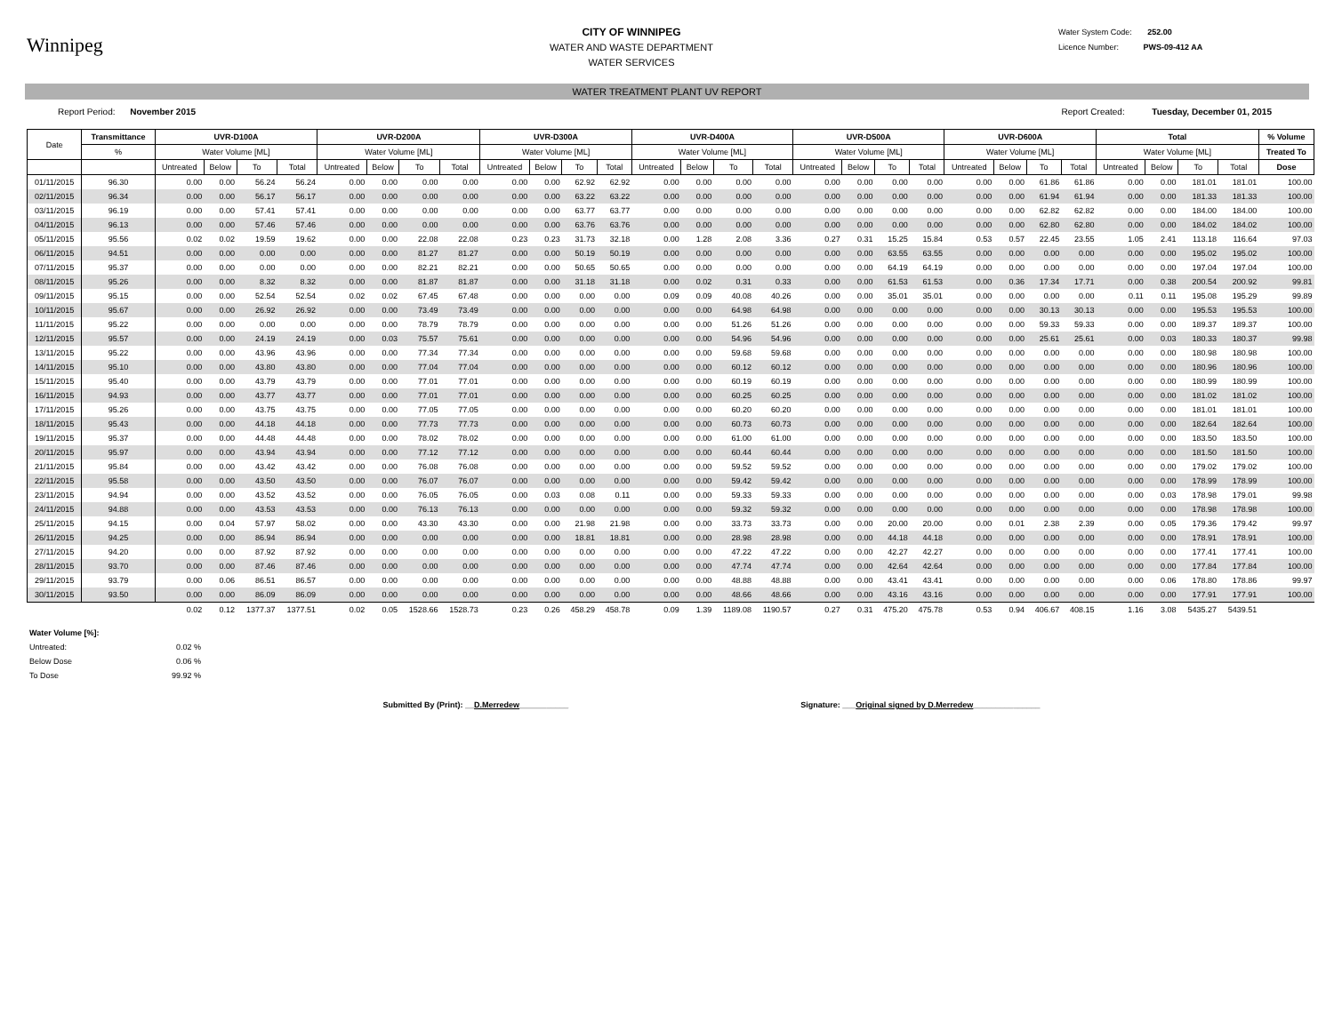Winnipeg
CITY OF WINNIPEG
WATER AND WASTE DEPARTMENT
WATER SERVICES
Water System Code: 252.00
Licence Number: PWS-09-412 AA
WATER TREATMENT PLANT UV REPORT
Report Period: November 2015 Report Created: Tuesday, December 01, 2015
| Date | Transmittance | UVR-D100A | | | | UVR-D200A | | | | UVR-D300A | | | | UVR-D400A | | | | UVR-D500A | | | | UVR-D600A | | | | Total | | | | % Volume |
| --- | --- | --- | --- | --- | --- | --- | --- | --- | --- | --- | --- | --- | --- | --- | --- | --- | --- | --- | --- | --- | --- | --- | --- | --- | --- | --- | --- | --- | --- | --- |
| | % | Water Volume [ML] | | | | Water Volume [ML] | | | | Water Volume [ML] | | | | Water Volume [ML] | | | | Water Volume [ML] | | | | Water Volume [ML] | | | | Water Volume [ML] | | | | Treated To |
| | | Untreated | Below | To | Total | Untreated | Below | To | Total | Untreated | Below | To | Total | Untreated | Below | To | Total | Untreated | Below | To | Total | Untreated | Below | To | Total | Untreated | Below | To | Total | Dose |
| 01/11/2015 | 96.30 | 0.00 | 0.00 | 56.24 | 56.24 | 0.00 | 0.00 | 0.00 | 0.00 | 0.00 | 0.00 | 62.92 | 62.92 | 0.00 | 0.00 | 0.00 | 0.00 | 0.00 | 0.00 | 0.00 | 0.00 | 0.00 | 0.00 | 61.86 | 61.86 | 0.00 | 0.00 | 181.01 | 181.01 | 100.00 |
| 02/11/2015 | 96.34 | 0.00 | 0.00 | 56.17 | 56.17 | 0.00 | 0.00 | 0.00 | 0.00 | 0.00 | 0.00 | 63.22 | 63.22 | 0.00 | 0.00 | 0.00 | 0.00 | 0.00 | 0.00 | 0.00 | 0.00 | 0.00 | 0.00 | 61.94 | 61.94 | 0.00 | 0.00 | 181.33 | 181.33 | 100.00 |
| 03/11/2015 | 96.19 | 0.00 | 0.00 | 57.41 | 57.41 | 0.00 | 0.00 | 0.00 | 0.00 | 0.00 | 0.00 | 63.77 | 63.77 | 0.00 | 0.00 | 0.00 | 0.00 | 0.00 | 0.00 | 0.00 | 0.00 | 0.00 | 0.00 | 62.82 | 62.82 | 0.00 | 0.00 | 184.00 | 184.00 | 100.00 |
| 04/11/2015 | 96.13 | 0.00 | 0.00 | 57.46 | 57.46 | 0.00 | 0.00 | 0.00 | 0.00 | 0.00 | 0.00 | 63.76 | 63.76 | 0.00 | 0.00 | 0.00 | 0.00 | 0.00 | 0.00 | 0.00 | 0.00 | 0.00 | 0.00 | 62.80 | 62.80 | 0.00 | 0.00 | 184.02 | 184.02 | 100.00 |
| 05/11/2015 | 95.56 | 0.02 | 0.02 | 19.59 | 19.62 | 0.00 | 0.00 | 22.08 | 22.08 | 0.23 | 0.23 | 31.73 | 32.18 | 0.00 | 1.28 | 2.08 | 3.36 | 0.27 | 0.31 | 15.25 | 15.84 | 0.53 | 0.57 | 22.45 | 23.55 | 1.05 | 2.41 | 113.18 | 116.64 | 97.03 |
| 06/11/2015 | 94.51 | 0.00 | 0.00 | 0.00 | 0.00 | 0.00 | 0.00 | 81.27 | 81.27 | 0.00 | 0.00 | 50.19 | 50.19 | 0.00 | 0.00 | 0.00 | 0.00 | 0.00 | 0.00 | 63.55 | 63.55 | 0.00 | 0.00 | 0.00 | 0.00 | 0.00 | 0.00 | 195.02 | 195.02 | 100.00 |
| 07/11/2015 | 95.37 | 0.00 | 0.00 | 0.00 | 0.00 | 0.00 | 0.00 | 82.21 | 82.21 | 0.00 | 0.00 | 50.65 | 50.65 | 0.00 | 0.00 | 0.00 | 0.00 | 0.00 | 0.00 | 64.19 | 64.19 | 0.00 | 0.00 | 0.00 | 0.00 | 0.00 | 0.00 | 197.04 | 197.04 | 100.00 |
| 08/11/2015 | 95.26 | 0.00 | 0.00 | 8.32 | 8.32 | 0.00 | 0.00 | 81.87 | 81.87 | 0.00 | 0.00 | 31.18 | 31.18 | 0.00 | 0.02 | 0.31 | 0.33 | 0.00 | 0.00 | 61.53 | 61.53 | 0.00 | 0.36 | 17.34 | 17.71 | 0.00 | 0.38 | 200.54 | 200.92 | 99.81 |
| 09/11/2015 | 95.15 | 0.00 | 0.00 | 52.54 | 52.54 | 0.02 | 0.02 | 67.45 | 67.48 | 0.00 | 0.00 | 0.00 | 0.00 | 0.09 | 0.09 | 40.08 | 40.26 | 0.00 | 0.00 | 35.01 | 35.01 | 0.00 | 0.00 | 0.00 | 0.00 | 0.11 | 0.11 | 195.08 | 195.29 | 99.89 |
| 10/11/2015 | 95.67 | 0.00 | 0.00 | 26.92 | 26.92 | 0.00 | 0.00 | 73.49 | 73.49 | 0.00 | 0.00 | 0.00 | 0.00 | 0.00 | 0.00 | 64.98 | 64.98 | 0.00 | 0.00 | 0.00 | 0.00 | 0.00 | 0.00 | 30.13 | 30.13 | 0.00 | 0.00 | 195.53 | 195.53 | 100.00 |
| 11/11/2015 | 95.22 | 0.00 | 0.00 | 0.00 | 0.00 | 0.00 | 0.00 | 78.79 | 78.79 | 0.00 | 0.00 | 0.00 | 0.00 | 0.00 | 0.00 | 51.26 | 51.26 | 0.00 | 0.00 | 0.00 | 0.00 | 0.00 | 0.00 | 59.33 | 59.33 | 0.00 | 0.00 | 189.37 | 189.37 | 100.00 |
| 12/11/2015 | 95.57 | 0.00 | 0.00 | 24.19 | 24.19 | 0.00 | 0.03 | 75.57 | 75.61 | 0.00 | 0.00 | 0.00 | 0.00 | 0.00 | 0.00 | 54.96 | 54.96 | 0.00 | 0.00 | 0.00 | 0.00 | 0.00 | 0.00 | 25.61 | 25.61 | 0.00 | 0.03 | 180.33 | 180.37 | 99.98 |
| 13/11/2015 | 95.22 | 0.00 | 0.00 | 43.96 | 43.96 | 0.00 | 0.00 | 77.34 | 77.34 | 0.00 | 0.00 | 0.00 | 0.00 | 0.00 | 0.00 | 59.68 | 59.68 | 0.00 | 0.00 | 0.00 | 0.00 | 0.00 | 0.00 | 0.00 | 0.00 | 0.00 | 0.00 | 180.98 | 180.98 | 100.00 |
| 14/11/2015 | 95.10 | 0.00 | 0.00 | 43.80 | 43.80 | 0.00 | 0.00 | 77.04 | 77.04 | 0.00 | 0.00 | 0.00 | 0.00 | 0.00 | 0.00 | 60.12 | 60.12 | 0.00 | 0.00 | 0.00 | 0.00 | 0.00 | 0.00 | 0.00 | 0.00 | 0.00 | 0.00 | 180.96 | 180.96 | 100.00 |
| 15/11/2015 | 95.40 | 0.00 | 0.00 | 43.79 | 43.79 | 0.00 | 0.00 | 77.01 | 77.01 | 0.00 | 0.00 | 0.00 | 0.00 | 0.00 | 0.00 | 60.19 | 60.19 | 0.00 | 0.00 | 0.00 | 0.00 | 0.00 | 0.00 | 0.00 | 0.00 | 0.00 | 0.00 | 180.99 | 180.99 | 100.00 |
| 16/11/2015 | 94.93 | 0.00 | 0.00 | 43.77 | 43.77 | 0.00 | 0.00 | 77.01 | 77.01 | 0.00 | 0.00 | 0.00 | 0.00 | 0.00 | 0.00 | 60.25 | 60.25 | 0.00 | 0.00 | 0.00 | 0.00 | 0.00 | 0.00 | 0.00 | 0.00 | 0.00 | 0.00 | 181.02 | 181.02 | 100.00 |
| 17/11/2015 | 95.26 | 0.00 | 0.00 | 43.75 | 43.75 | 0.00 | 0.00 | 77.05 | 77.05 | 0.00 | 0.00 | 0.00 | 0.00 | 0.00 | 0.00 | 60.20 | 60.20 | 0.00 | 0.00 | 0.00 | 0.00 | 0.00 | 0.00 | 0.00 | 0.00 | 0.00 | 0.00 | 181.01 | 181.01 | 100.00 |
| 18/11/2015 | 95.43 | 0.00 | 0.00 | 44.18 | 44.18 | 0.00 | 0.00 | 77.73 | 77.73 | 0.00 | 0.00 | 0.00 | 0.00 | 0.00 | 0.00 | 60.73 | 60.73 | 0.00 | 0.00 | 0.00 | 0.00 | 0.00 | 0.00 | 0.00 | 0.00 | 0.00 | 0.00 | 182.64 | 182.64 | 100.00 |
| 19/11/2015 | 95.37 | 0.00 | 0.00 | 44.48 | 44.48 | 0.00 | 0.00 | 78.02 | 78.02 | 0.00 | 0.00 | 0.00 | 0.00 | 0.00 | 0.00 | 61.00 | 61.00 | 0.00 | 0.00 | 0.00 | 0.00 | 0.00 | 0.00 | 0.00 | 0.00 | 0.00 | 0.00 | 183.50 | 183.50 | 100.00 |
| 20/11/2015 | 95.97 | 0.00 | 0.00 | 43.94 | 43.94 | 0.00 | 0.00 | 77.12 | 77.12 | 0.00 | 0.00 | 0.00 | 0.00 | 0.00 | 0.00 | 60.44 | 60.44 | 0.00 | 0.00 | 0.00 | 0.00 | 0.00 | 0.00 | 0.00 | 0.00 | 0.00 | 0.00 | 181.50 | 181.50 | 100.00 |
| 21/11/2015 | 95.84 | 0.00 | 0.00 | 43.42 | 43.42 | 0.00 | 0.00 | 76.08 | 76.08 | 0.00 | 0.00 | 0.00 | 0.00 | 0.00 | 0.00 | 59.52 | 59.52 | 0.00 | 0.00 | 0.00 | 0.00 | 0.00 | 0.00 | 0.00 | 0.00 | 0.00 | 0.00 | 179.02 | 179.02 | 100.00 |
| 22/11/2015 | 95.58 | 0.00 | 0.00 | 43.50 | 43.50 | 0.00 | 0.00 | 76.07 | 76.07 | 0.00 | 0.00 | 0.00 | 0.00 | 0.00 | 0.00 | 59.42 | 59.42 | 0.00 | 0.00 | 0.00 | 0.00 | 0.00 | 0.00 | 0.00 | 0.00 | 0.00 | 0.00 | 178.99 | 178.99 | 100.00 |
| 23/11/2015 | 94.94 | 0.00 | 0.00 | 43.52 | 43.52 | 0.00 | 0.00 | 76.05 | 76.05 | 0.00 | 0.03 | 0.08 | 0.11 | 0.00 | 0.00 | 59.33 | 59.33 | 0.00 | 0.00 | 0.00 | 0.00 | 0.00 | 0.00 | 0.00 | 0.00 | 0.00 | 0.03 | 178.98 | 179.01 | 99.98 |
| 24/11/2015 | 94.88 | 0.00 | 0.00 | 43.53 | 43.53 | 0.00 | 0.00 | 76.13 | 76.13 | 0.00 | 0.00 | 0.00 | 0.00 | 0.00 | 0.00 | 59.32 | 59.32 | 0.00 | 0.00 | 0.00 | 0.00 | 0.00 | 0.00 | 0.00 | 0.00 | 0.00 | 0.00 | 178.98 | 178.98 | 100.00 |
| 25/11/2015 | 94.15 | 0.00 | 0.04 | 57.97 | 58.02 | 0.00 | 0.00 | 43.30 | 43.30 | 0.00 | 0.00 | 21.98 | 21.98 | 0.00 | 0.00 | 33.73 | 33.73 | 0.00 | 0.00 | 20.00 | 20.00 | 0.00 | 0.01 | 2.38 | 2.39 | 0.00 | 0.05 | 179.36 | 179.42 | 99.97 |
| 26/11/2015 | 94.25 | 0.00 | 0.00 | 86.94 | 86.94 | 0.00 | 0.00 | 0.00 | 0.00 | 0.00 | 0.00 | 18.81 | 18.81 | 0.00 | 0.00 | 28.98 | 28.98 | 0.00 | 0.00 | 44.18 | 44.18 | 0.00 | 0.00 | 0.00 | 0.00 | 0.00 | 0.00 | 178.91 | 178.91 | 100.00 |
| 27/11/2015 | 94.20 | 0.00 | 0.00 | 87.92 | 87.92 | 0.00 | 0.00 | 0.00 | 0.00 | 0.00 | 0.00 | 0.00 | 0.00 | 0.00 | 0.00 | 47.22 | 47.22 | 0.00 | 0.00 | 42.27 | 42.27 | 0.00 | 0.00 | 0.00 | 0.00 | 0.00 | 0.00 | 177.41 | 177.41 | 100.00 |
| 28/11/2015 | 93.70 | 0.00 | 0.00 | 87.46 | 87.46 | 0.00 | 0.00 | 0.00 | 0.00 | 0.00 | 0.00 | 0.00 | 0.00 | 0.00 | 0.00 | 47.74 | 47.74 | 0.00 | 0.00 | 42.64 | 42.64 | 0.00 | 0.00 | 0.00 | 0.00 | 0.00 | 0.00 | 177.84 | 177.84 | 100.00 |
| 29/11/2015 | 93.79 | 0.00 | 0.06 | 86.51 | 86.57 | 0.00 | 0.00 | 0.00 | 0.00 | 0.00 | 0.00 | 0.00 | 0.00 | 0.00 | 0.00 | 48.88 | 48.88 | 0.00 | 0.00 | 43.41 | 43.41 | 0.00 | 0.00 | 0.00 | 0.00 | 0.00 | 0.06 | 178.80 | 178.86 | 99.97 |
| 30/11/2015 | 93.50 | 0.00 | 0.00 | 86.09 | 86.09 | 0.00 | 0.00 | 0.00 | 0.00 | 0.00 | 0.00 | 0.00 | 0.00 | 0.00 | 0.00 | 48.66 | 48.66 | 0.00 | 0.00 | 43.16 | 43.16 | 0.00 | 0.00 | 0.00 | 0.00 | 0.00 | 0.00 | 177.91 | 177.91 | 100.00 |
| | | 0.02 | 0.12 | 1377.37 | 1377.51 | 0.02 | 0.05 | 1528.66 | 1528.73 | 0.23 | 0.26 | 458.29 | 458.78 | 0.09 | 1.39 | 1189.08 | 1190.57 | 0.27 | 0.31 | 475.20 | 475.78 | 0.53 | 0.94 | 406.67 | 408.15 | 1.16 | 3.08 | 5435.27 | 5439.51 | |
Water Volume [%]:
Untreated: 0.02 %
Below Dose 0.06 %
To Dose 99.92 %
Submitted By (Print): __D.Merredew___________ Signature: ___Original signed by D.Merredew_______________